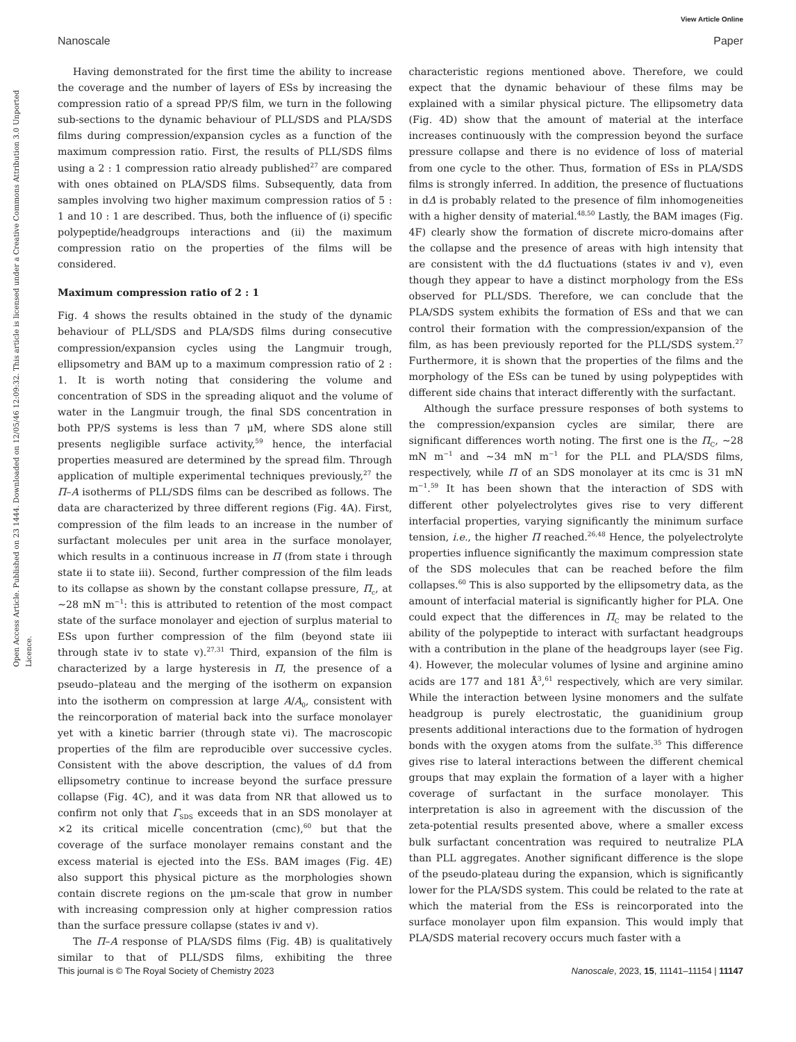View Article Online
Nanoscale Paper
Open Access Article. Published on 23 1444. Downloaded on 12/05/46 12:09:32. This article is licensed under a Creative Commons Attribution 3.0 Unported Licence.
Having demonstrated for the first time the ability to increase the coverage and the number of layers of ESs by increasing the compression ratio of a spread PP/S film, we turn in the following sub-sections to the dynamic behaviour of PLL/SDS and PLA/SDS films during compression/expansion cycles as a function of the maximum compression ratio. First, the results of PLL/SDS films using a 2 : 1 compression ratio already published<sup>27</sup> are compared with ones obtained on PLA/SDS films. Subsequently, data from samples involving two higher maximum compression ratios of 5 : 1 and 10 : 1 are described. Thus, both the influence of (i) specific polypeptide/headgroups interactions and (ii) the maximum compression ratio on the properties of the films will be considered.
Maximum compression ratio of 2 : 1
Fig. 4 shows the results obtained in the study of the dynamic behaviour of PLL/SDS and PLA/SDS films during consecutive compression/expansion cycles using the Langmuir trough, ellipsometry and BAM up to a maximum compression ratio of 2 : 1. It is worth noting that considering the volume and concentration of SDS in the spreading aliquot and the volume of water in the Langmuir trough, the final SDS concentration in both PP/S systems is less than 7 μM, where SDS alone still presents negligible surface activity,<sup>59</sup> hence, the interfacial properties measured are determined by the spread film. Through application of multiple experimental techniques previously,<sup>27</sup> the Π–A isotherms of PLL/SDS films can be described as follows. The data are characterized by three different regions (Fig. 4A). First, compression of the film leads to an increase in the number of surfactant molecules per unit area in the surface monolayer, which results in a continuous increase in Π (from state i through state ii to state iii). Second, further compression of the film leads to its collapse as shown by the constant collapse pressure, Π<sub>c</sub>, at ∼28 mN m<sup>−1</sup>: this is attributed to retention of the most compact state of the surface monolayer and ejection of surplus material to ESs upon further compression of the film (beyond state iii through state iv to state v).<sup>27,31</sup> Third, expansion of the film is characterized by a large hysteresis in Π, the presence of a pseudo–plateau and the merging of the isotherm on expansion into the isotherm on compression at large A/A<sub>0</sub>, consistent with the reincorporation of material back into the surface monolayer yet with a kinetic barrier (through state vi). The macroscopic properties of the film are reproducible over successive cycles. Consistent with the above description, the values of dΔ from ellipsometry continue to increase beyond the surface pressure collapse (Fig. 4C), and it was data from NR that allowed us to confirm not only that Γ<sub>SDS</sub> exceeds that in an SDS monolayer at ×2 its critical micelle concentration (cmc),<sup>60</sup> but that the coverage of the surface monolayer remains constant and the excess material is ejected into the ESs. BAM images (Fig. 4E) also support this physical picture as the morphologies shown contain discrete regions on the μm-scale that grow in number with increasing compression only at higher compression ratios than the surface pressure collapse (states iv and v).
The Π–A response of PLA/SDS films (Fig. 4B) is qualitatively similar to that of PLL/SDS films, exhibiting the three characteristic regions mentioned above. Therefore, we could expect that the dynamic behaviour of these films may be explained with a similar physical picture. The ellipsometry data (Fig. 4D) show that the amount of material at the interface increases continuously with the compression beyond the surface pressure collapse and there is no evidence of loss of material from one cycle to the other. Thus, formation of ESs in PLA/SDS films is strongly inferred. In addition, the presence of fluctuations in dΔ is probably related to the presence of film inhomogeneities with a higher density of material.<sup>48,50</sup> Lastly, the BAM images (Fig. 4F) clearly show the formation of discrete micro-domains after the collapse and the presence of areas with high intensity that are consistent with the dΔ fluctuations (states iv and v), even though they appear to have a distinct morphology from the ESs observed for PLL/SDS. Therefore, we can conclude that the PLA/SDS system exhibits the formation of ESs and that we can control their formation with the compression/expansion of the film, as has been previously reported for the PLL/SDS system.<sup>27</sup> Furthermore, it is shown that the properties of the films and the morphology of the ESs can be tuned by using polypeptides with different side chains that interact differently with the surfactant.
Although the surface pressure responses of both systems to the compression/expansion cycles are similar, there are significant differences worth noting. The first one is the Π<sub>C</sub>, ∼28 mN m<sup>−1</sup> and ∼34 mN m<sup>−1</sup> for the PLL and PLA/SDS films, respectively, while Π of an SDS monolayer at its cmc is 31 mN m<sup>−1</sup>.<sup>59</sup> It has been shown that the interaction of SDS with different other polyelectrolytes gives rise to very different interfacial properties, varying significantly the minimum surface tension, i.e., the higher Π reached.<sup>26,48</sup> Hence, the polyelectrolyte properties influence significantly the maximum compression state of the SDS molecules that can be reached before the film collapses.<sup>60</sup> This is also supported by the ellipsometry data, as the amount of interfacial material is significantly higher for PLA. One could expect that the differences in Π<sub>C</sub> may be related to the ability of the polypeptide to interact with surfactant headgroups with a contribution in the plane of the headgroups layer (see Fig. 4). However, the molecular volumes of lysine and arginine amino acids are 177 and 181 Å<sup>3</sup>,<sup>61</sup> respectively, which are very similar. While the interaction between lysine monomers and the sulfate headgroup is purely electrostatic, the guanidinium group presents additional interactions due to the formation of hydrogen bonds with the oxygen atoms from the sulfate.<sup>35</sup> This difference gives rise to lateral interactions between the different chemical groups that may explain the formation of a layer with a higher coverage of surfactant in the surface monolayer. This interpretation is also in agreement with the discussion of the zeta-potential results presented above, where a smaller excess bulk surfactant concentration was required to neutralize PLA than PLL aggregates. Another significant difference is the slope of the pseudo-plateau during the expansion, which is significantly lower for the PLA/SDS system. This could be related to the rate at which the material from the ESs is reincorporated into the surface monolayer upon film expansion. This would imply that PLA/SDS material recovery occurs much faster with a
This journal is © The Royal Society of Chemistry 2023 Nanoscale, 2023, 15, 11141–11154 | 11147